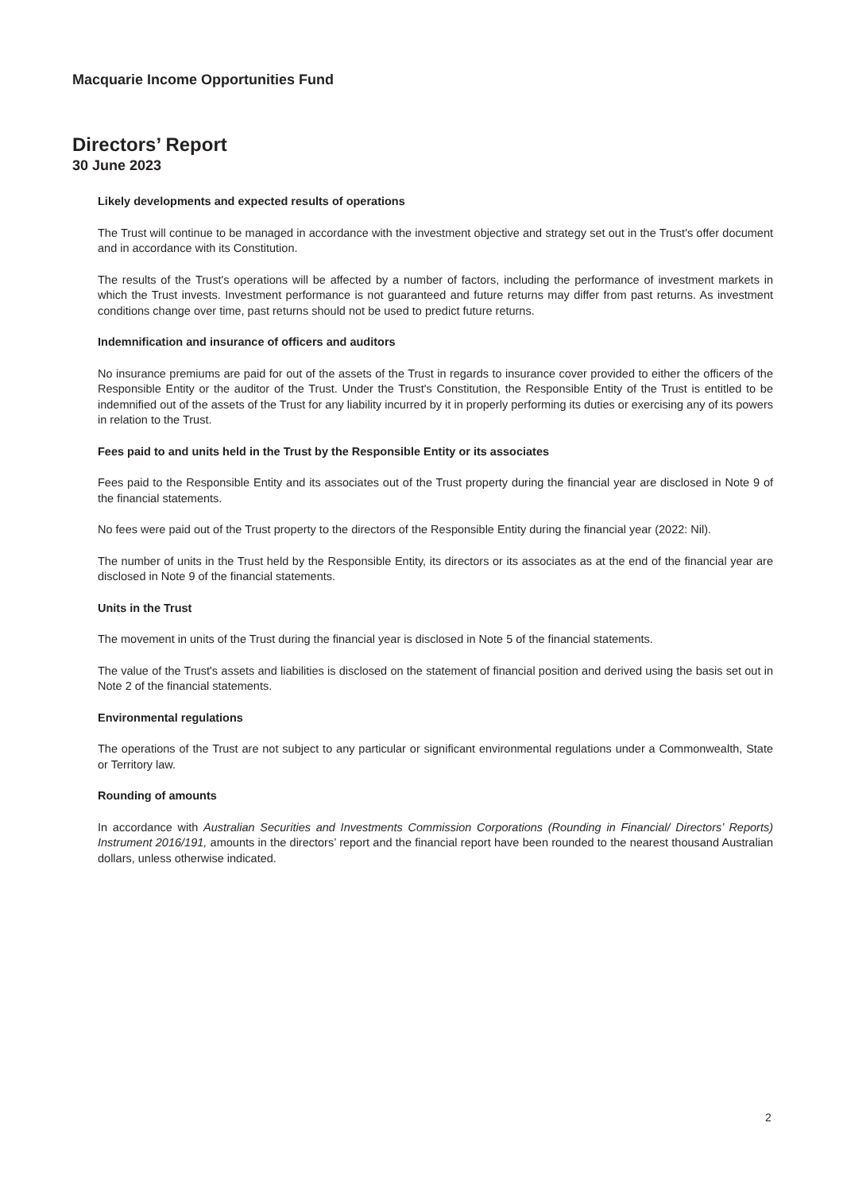Macquarie Income Opportunities Fund
Directors’ Report
30 June 2023
Likely developments and expected results of operations
The Trust will continue to be managed in accordance with the investment objective and strategy set out in the Trust's offer document and in accordance with its Constitution.
The results of the Trust's operations will be affected by a number of factors, including the performance of investment markets in which the Trust invests. Investment performance is not guaranteed and future returns may differ from past returns. As investment conditions change over time, past returns should not be used to predict future returns.
Indemnification and insurance of officers and auditors
No insurance premiums are paid for out of the assets of the Trust in regards to insurance cover provided to either the officers of the Responsible Entity or the auditor of the Trust. Under the Trust's Constitution, the Responsible Entity of the Trust is entitled to be indemnified out of the assets of the Trust for any liability incurred by it in properly performing its duties or exercising any of its powers in relation to the Trust.
Fees paid to and units held in the Trust by the Responsible Entity or its associates
Fees paid to the Responsible Entity and its associates out of the Trust property during the financial year are disclosed in Note 9 of the financial statements.
No fees were paid out of the Trust property to the directors of the Responsible Entity during the financial year (2022: Nil).
The number of units in the Trust held by the Responsible Entity, its directors or its associates as at the end of the financial year are disclosed in Note 9 of the financial statements.
Units in the Trust
The movement in units of the Trust during the financial year is disclosed in Note 5 of the financial statements.
The value of the Trust's assets and liabilities is disclosed on the statement of financial position and derived using the basis set out in Note 2 of the financial statements.
Environmental regulations
The operations of the Trust are not subject to any particular or significant environmental regulations under a Commonwealth, State or Territory law.
Rounding of amounts
In accordance with Australian Securities and Investments Commission Corporations (Rounding in Financial/ Directors’ Reports) Instrument 2016/191, amounts in the directors’ report and the financial report have been rounded to the nearest thousand Australian dollars, unless otherwise indicated.
2